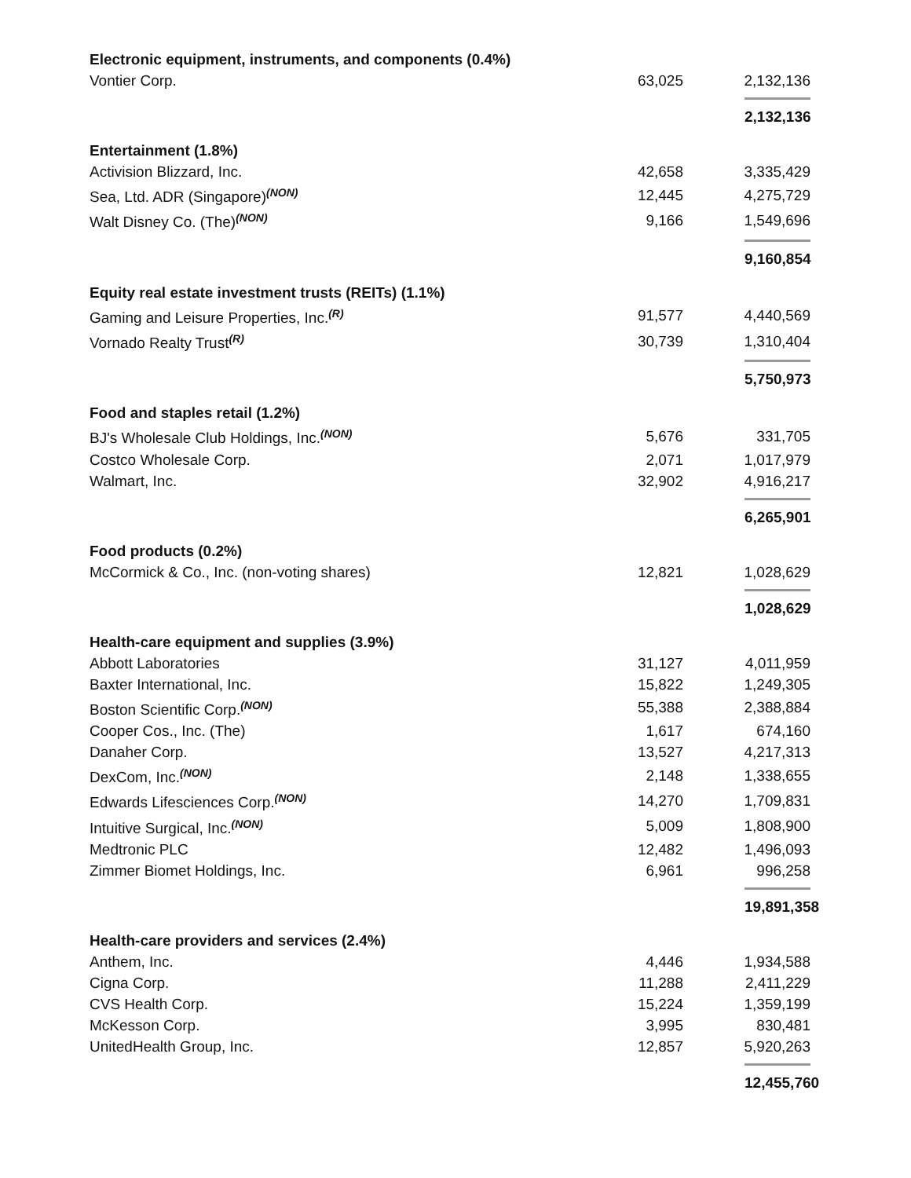| Electronic equipment, instruments, and components (0.4%) | | |
| Vontier Corp. | 63,025 | 2,132,136 |
| | | 2,132,136 |
| Entertainment (1.8%) | | |
| Activision Blizzard, Inc. | 42,658 | 3,335,429 |
| Sea, Ltd. ADR (Singapore)<sup>(NON)</sup> | 12,445 | 4,275,729 |
| Walt Disney Co. (The)<sup>(NON)</sup> | 9,166 | 1,549,696 |
| | | 9,160,854 |
| Equity real estate investment trusts (REITs) (1.1%) | | |
| Gaming and Leisure Properties, Inc.<sup>(R)</sup> | 91,577 | 4,440,569 |
| Vornado Realty Trust<sup>(R)</sup> | 30,739 | 1,310,404 |
| | | 5,750,973 |
| Food and staples retail (1.2%) | | |
| BJ's Wholesale Club Holdings, Inc.<sup>(NON)</sup> | 5,676 | 331,705 |
| Costco Wholesale Corp. | 2,071 | 1,017,979 |
| Walmart, Inc. | 32,902 | 4,916,217 |
| | | 6,265,901 |
| Food products (0.2%) | | |
| McCormick & Co., Inc. (non-voting shares) | 12,821 | 1,028,629 |
| | | 1,028,629 |
| Health-care equipment and supplies (3.9%) | | |
| Abbott Laboratories | 31,127 | 4,011,959 |
| Baxter International, Inc. | 15,822 | 1,249,305 |
| Boston Scientific Corp.<sup>(NON)</sup> | 55,388 | 2,388,884 |
| Cooper Cos., Inc. (The) | 1,617 | 674,160 |
| Danaher Corp. | 13,527 | 4,217,313 |
| DexCom, Inc.<sup>(NON)</sup> | 2,148 | 1,338,655 |
| Edwards Lifesciences Corp.<sup>(NON)</sup> | 14,270 | 1,709,831 |
| Intuitive Surgical, Inc.<sup>(NON)</sup> | 5,009 | 1,808,900 |
| Medtronic PLC | 12,482 | 1,496,093 |
| Zimmer Biomet Holdings, Inc. | 6,961 | 996,258 |
| | | 19,891,358 |
| Health-care providers and services (2.4%) | | |
| Anthem, Inc. | 4,446 | 1,934,588 |
| Cigna Corp. | 11,288 | 2,411,229 |
| CVS Health Corp. | 15,224 | 1,359,199 |
| McKesson Corp. | 3,995 | 830,481 |
| UnitedHealth Group, Inc. | 12,857 | 5,920,263 |
| | | 12,455,760 |